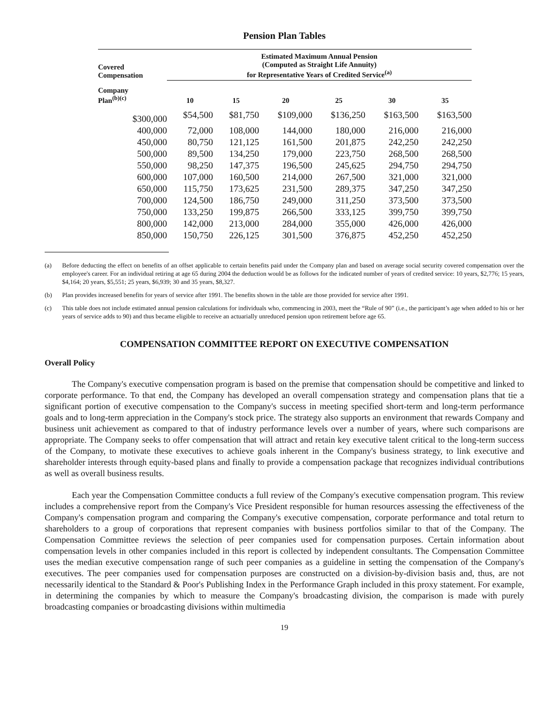Pension Plan Tables
| Covered Compensation | Estimated Maximum Annual Pension (Computed as Straight Life Annuity) for Representative Years of Credited Service<sup>(a)</sup> | | | | | |
| --- | --- | --- | --- | --- | --- | --- |
| Company Plan<sup>(b)(c)</sup> | 10 | 15 | 20 | 25 | 30 | 35 |
| $300,000 | $54,500 | $81,750 | $109,000 | $136,250 | $163,500 | $163,500 |
| 400,000 | 72,000 | 108,000 | 144,000 | 180,000 | 216,000 | 216,000 |
| 450,000 | 80,750 | 121,125 | 161,500 | 201,875 | 242,250 | 242,250 |
| 500,000 | 89,500 | 134,250 | 179,000 | 223,750 | 268,500 | 268,500 |
| 550,000 | 98,250 | 147,375 | 196,500 | 245,625 | 294,750 | 294,750 |
| 600,000 | 107,000 | 160,500 | 214,000 | 267,500 | 321,000 | 321,000 |
| 650,000 | 115,750 | 173,625 | 231,500 | 289,375 | 347,250 | 347,250 |
| 700,000 | 124,500 | 186,750 | 249,000 | 311,250 | 373,500 | 373,500 |
| 750,000 | 133,250 | 199,875 | 266,500 | 333,125 | 399,750 | 399,750 |
| 800,000 | 142,000 | 213,000 | 284,000 | 355,000 | 426,000 | 426,000 |
| 850,000 | 150,750 | 226,125 | 301,500 | 376,875 | 452,250 | 452,250 |
(a) Before deducting the effect on benefits of an offset applicable to certain benefits paid under the Company plan and based on average social security covered compensation over the employee's career. For an individual retiring at age 65 during 2004 the deduction would be as follows for the indicated number of years of credited service: 10 years, $2,776; 15 years, $4,164; 20 years, $5,551; 25 years, $6,939; 30 and 35 years, $8,327.
(b) Plan provides increased benefits for years of service after 1991. The benefits shown in the table are those provided for service after 1991.
(c) This table does not include estimated annual pension calculations for individuals who, commencing in 2003, meet the “Rule of 90” (i.e., the participant’s age when added to his or her years of service adds to 90) and thus became eligible to receive an actuarially unreduced pension upon retirement before age 65.
COMPENSATION COMMITTEE REPORT ON EXECUTIVE COMPENSATION
Overall Policy
The Company's executive compensation program is based on the premise that compensation should be competitive and linked to corporate performance. To that end, the Company has developed an overall compensation strategy and compensation plans that tie a significant portion of executive compensation to the Company's success in meeting specified short-term and long-term performance goals and to long-term appreciation in the Company's stock price. The strategy also supports an environment that rewards Company and business unit achievement as compared to that of industry performance levels over a number of years, where such comparisons are appropriate. The Company seeks to offer compensation that will attract and retain key executive talent critical to the long-term success of the Company, to motivate these executives to achieve goals inherent in the Company's business strategy, to link executive and shareholder interests through equity-based plans and finally to provide a compensation package that recognizes individual contributions as well as overall business results.
Each year the Compensation Committee conducts a full review of the Company's executive compensation program. This review includes a comprehensive report from the Company's Vice President responsible for human resources assessing the effectiveness of the Company's compensation program and comparing the Company's executive compensation, corporate performance and total return to shareholders to a group of corporations that represent companies with business portfolios similar to that of the Company. The Compensation Committee reviews the selection of peer companies used for compensation purposes. Certain information about compensation levels in other companies included in this report is collected by independent consultants. The Compensation Committee uses the median executive compensation range of such peer companies as a guideline in setting the compensation of the Company's executives. The peer companies used for compensation purposes are constructed on a division-by-division basis and, thus, are not necessarily identical to the Standard & Poor's Publishing Index in the Performance Graph included in this proxy statement. For example, in determining the companies by which to measure the Company's broadcasting division, the comparison is made with purely broadcasting companies or broadcasting divisions within multimedia
19